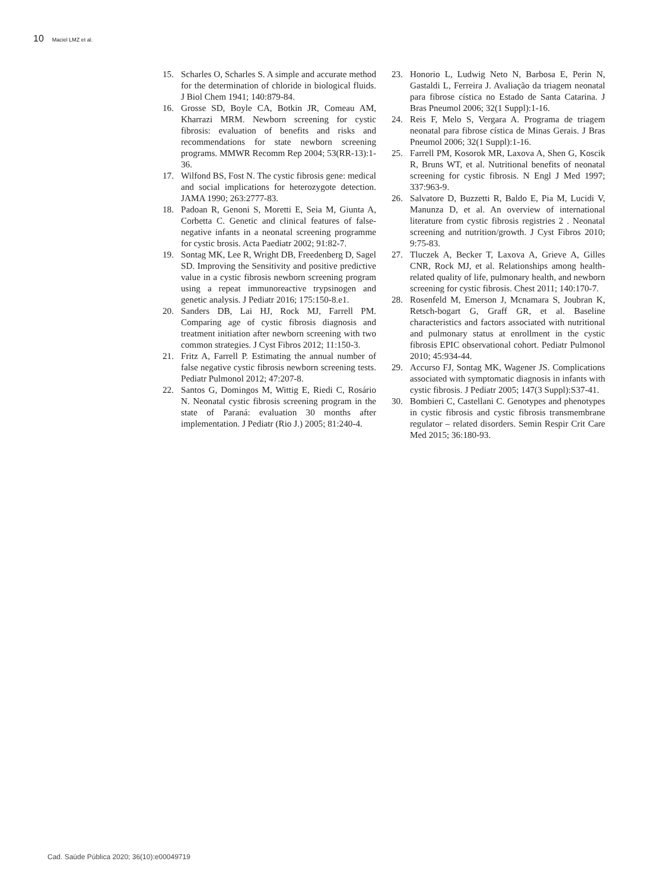10 Maciel LMZ et al.
15. Scharles O, Scharles S. A simple and accurate method for the determination of chloride in biological fluids. J Biol Chem 1941; 140:879-84.
16. Grosse SD, Boyle CA, Botkin JR, Comeau AM, Kharrazi MRM. Newborn screening for cystic fibrosis: evaluation of benefits and risks and recommendations for state newborn screening programs. MMWR Recomm Rep 2004; 53(RR-13):1-36.
17. Wilfond BS, Fost N. The cystic fibrosis gene: medical and social implications for heterozygote detection. JAMA 1990; 263:2777-83.
18. Padoan R, Genoni S, Moretti E, Seia M, Giunta A, Corbetta C. Genetic and clinical features of false-negative infants in a neonatal screening programme for cystic brosis. Acta Paediatr 2002; 91:82-7.
19. Sontag MK, Lee R, Wright DB, Freedenberg D, Sagel SD. Improving the Sensitivity and positive predictive value in a cystic fibrosis newborn screening program using a repeat immunoreactive trypsinogen and genetic analysis. J Pediatr 2016; 175:150-8.e1.
20. Sanders DB, Lai HJ, Rock MJ, Farrell PM. Comparing age of cystic fibrosis diagnosis and treatment initiation after newborn screening with two common strategies. J Cyst Fibros 2012; 11:150-3.
21. Fritz A, Farrell P. Estimating the annual number of false negative cystic fibrosis newborn screening tests. Pediatr Pulmonol 2012; 47:207-8.
22. Santos G, Domingos M, Wittig E, Riedi C, Rosário N. Neonatal cystic fibrosis screening program in the state of Paraná: evaluation 30 months after implementation. J Pediatr (Rio J.) 2005; 81:240-4.
23. Honorio L, Ludwig Neto N, Barbosa E, Perin N, Gastaldi L, Ferreira J. Avaliação da triagem neonatal para fibrose cística no Estado de Santa Catarina. J Bras Pneumol 2006; 32(1 Suppl):1-16.
24. Reis F, Melo S, Vergara A. Programa de triagem neonatal para fibrose cística de Minas Gerais. J Bras Pneumol 2006; 32(1 Suppl):1-16.
25. Farrell PM, Kosorok MR, Laxova A, Shen G, Koscik R, Bruns WT, et al. Nutritional benefits of neonatal screening for cystic fibrosis. N Engl J Med 1997; 337:963-9.
26. Salvatore D, Buzzetti R, Baldo E, Pia M, Lucidi V, Manunza D, et al. An overview of international literature from cystic fibrosis registries 2 . Neonatal screening and nutrition/growth. J Cyst Fibros 2010; 9:75-83.
27. Tluczek A, Becker T, Laxova A, Grieve A, Gilles CNR, Rock MJ, et al. Relationships among health-related quality of life, pulmonary health, and newborn screening for cystic fibrosis. Chest 2011; 140:170-7.
28. Rosenfeld M, Emerson J, Mcnamara S, Joubran K, Retsch-bogart G, Graff GR, et al. Baseline characteristics and factors associated with nutritional and pulmonary status at enrollment in the cystic fibrosis EPIC observational cohort. Pediatr Pulmonol 2010; 45:934-44.
29. Accurso FJ, Sontag MK, Wagener JS. Complications associated with symptomatic diagnosis in infants with cystic fibrosis. J Pediatr 2005; 147(3 Suppl):S37-41.
30. Bombieri C, Castellani C. Genotypes and phenotypes in cystic fibrosis and cystic fibrosis transmembrane regulator – related disorders. Semin Respir Crit Care Med 2015; 36:180-93.
Cad. Saúde Pública 2020; 36(10):e00049719